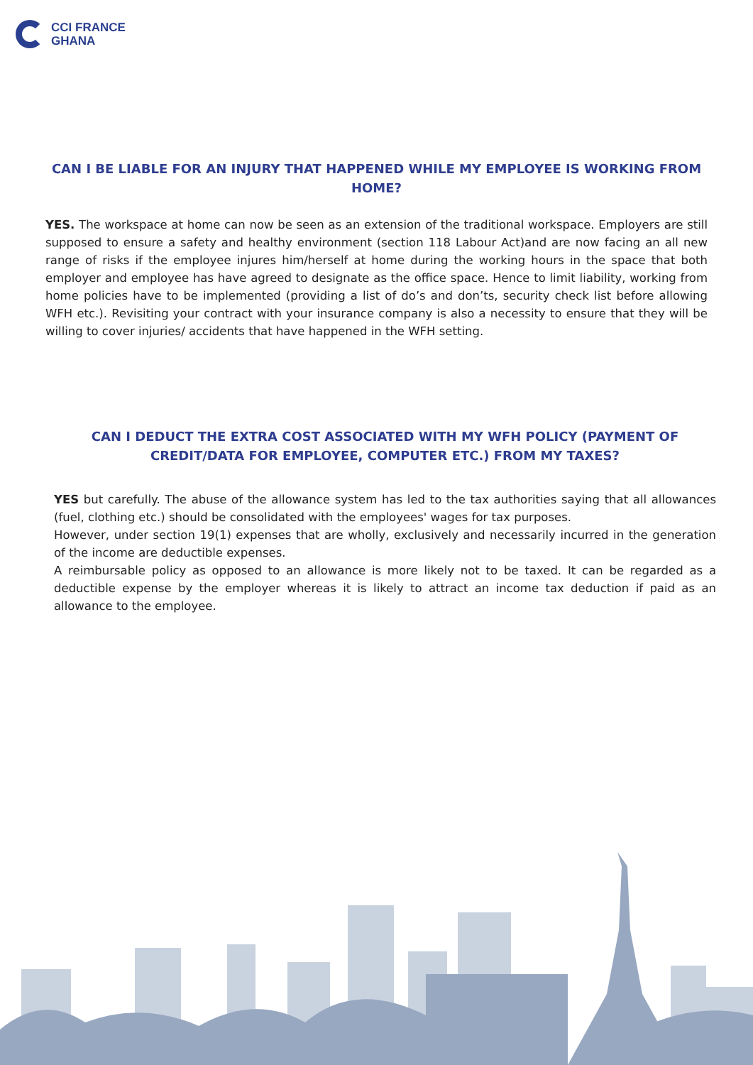CCI FRANCE
GHANA
CAN I BE LIABLE FOR AN INJURY THAT HAPPENED WHILE MY EMPLOYEE IS WORKING FROM HOME?
YES. The workspace at home can now be seen as an extension of the traditional workspace. Employers are still supposed to ensure a safety and healthy environment (section 118 Labour Act)and are now facing an all new range of risks if the employee injures him/herself at home during the working hours in the space that both employer and employee has have agreed to designate as the office space. Hence to limit liability, working from home policies have to be implemented (providing a list of do’s and don’ts, security check list before allowing WFH etc.). Revisiting your contract with your insurance company is also a necessity to ensure that they will be willing to cover injuries/ accidents that have happened in the WFH setting.
CAN I DEDUCT THE EXTRA COST ASSOCIATED WITH MY WFH POLICY (PAYMENT OF CREDIT/DATA FOR EMPLOYEE, COMPUTER ETC.) FROM MY TAXES?
YES but carefully. The abuse of the allowance system has led to the tax authorities saying that all allowances (fuel, clothing etc.) should be consolidated with the employees' wages for tax purposes.
However, under section 19(1) expenses that are wholly, exclusively and necessarily incurred in the generation of the income are deductible expenses.
A reimbursable policy as opposed to an allowance is more likely not to be taxed. It can be regarded as a deductible expense by the employer whereas it is likely to attract an income tax deduction if paid as an allowance to the employee.